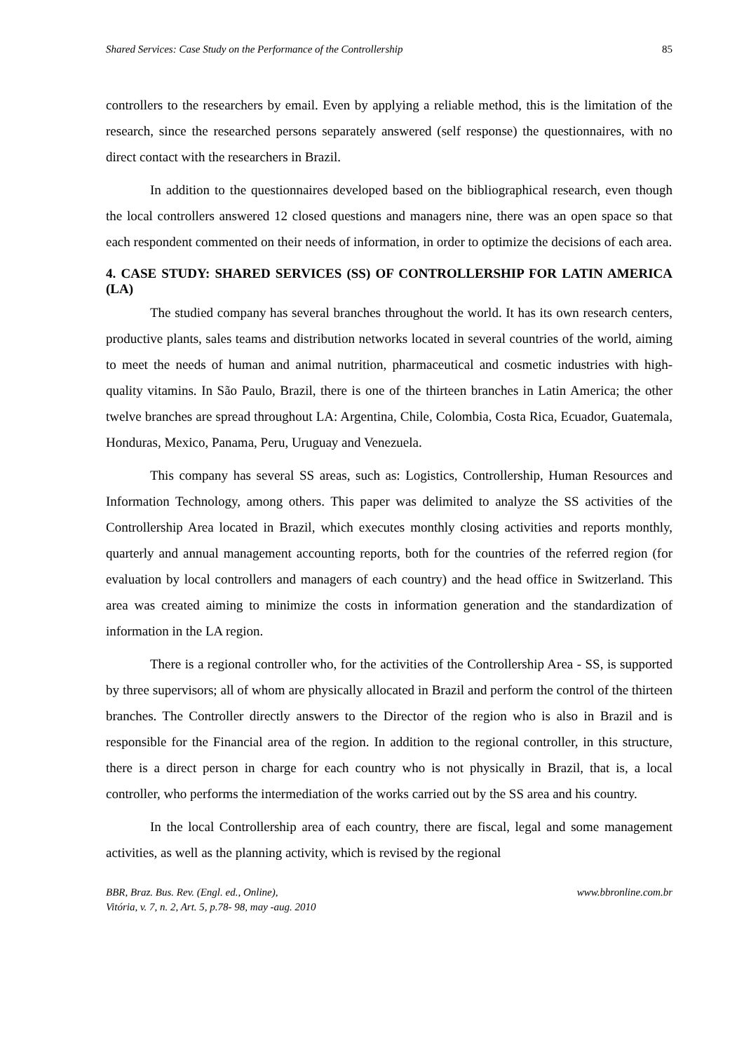Shared Services: Case Study on the Performance of the Controllership 85
controllers to the researchers by email. Even by applying a reliable method, this is the limitation of the research, since the researched persons separately answered (self response) the questionnaires, with no direct contact with the researchers in Brazil.
In addition to the questionnaires developed based on the bibliographical research, even though the local controllers answered 12 closed questions and managers nine, there was an open space so that each respondent commented on their needs of information, in order to optimize the decisions of each area.
4. CASE STUDY: SHARED SERVICES (SS) OF CONTROLLERSHIP FOR LATIN AMERICA (LA)
The studied company has several branches throughout the world. It has its own research centers, productive plants, sales teams and distribution networks located in several countries of the world, aiming to meet the needs of human and animal nutrition, pharmaceutical and cosmetic industries with high-quality vitamins. In São Paulo, Brazil, there is one of the thirteen branches in Latin America; the other twelve branches are spread throughout LA: Argentina, Chile, Colombia, Costa Rica, Ecuador, Guatemala, Honduras, Mexico, Panama, Peru, Uruguay and Venezuela.
This company has several SS areas, such as: Logistics, Controllership, Human Resources and Information Technology, among others. This paper was delimited to analyze the SS activities of the Controllership Area located in Brazil, which executes monthly closing activities and reports monthly, quarterly and annual management accounting reports, both for the countries of the referred region (for evaluation by local controllers and managers of each country) and the head office in Switzerland. This area was created aiming to minimize the costs in information generation and the standardization of information in the LA region.
There is a regional controller who, for the activities of the Controllership Area - SS, is supported by three supervisors; all of whom are physically allocated in Brazil and perform the control of the thirteen branches. The Controller directly answers to the Director of the region who is also in Brazil and is responsible for the Financial area of the region. In addition to the regional controller, in this structure, there is a direct person in charge for each country who is not physically in Brazil, that is, a local controller, who performs the intermediation of the works carried out by the SS area and his country.
In the local Controllership area of each country, there are fiscal, legal and some management activities, as well as the planning activity, which is revised by the regional
BBR, Braz. Bus. Rev. (Engl. ed., Online),
Vitória, v. 7, n. 2, Art. 5, p.78- 98, may -aug. 2010 www.bbronline.com.br